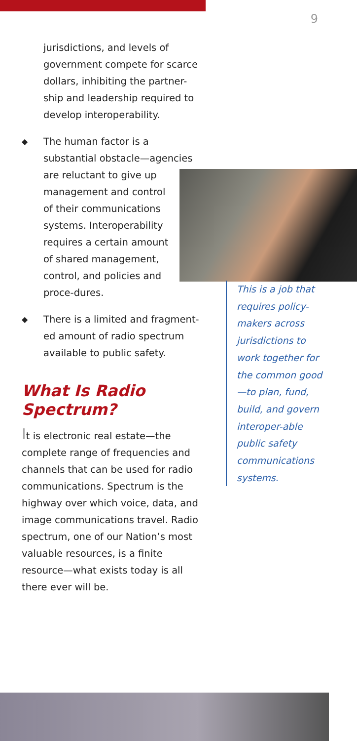9
jurisdictions, and levels of government compete for scarce dollars, inhibiting the partner-ship and leadership required to develop interoperability.
◆ The human factor is a substantial obstacle—agencies
are reluctant to give up management and control of their communications systems. Interoperability requires a certain amount of shared management, control, and policies and proce-dures.
◆ There is a limited and fragment-ed amount of radio spectrum available to public safety.
What Is Radio Spectrum?
It is electronic real estate—the complete range of frequencies and channels that can be used for radio communications. Spectrum is the highway over which voice, data, and image communications travel. Radio spectrum, one of our Nation’s most valuable resources, is a finite resource—what exists today is all there ever will be.
This is a job that requires policy-makers across jurisdictions to work together for the common good—to plan, fund, build, and govern interoper-able public safety communications systems.